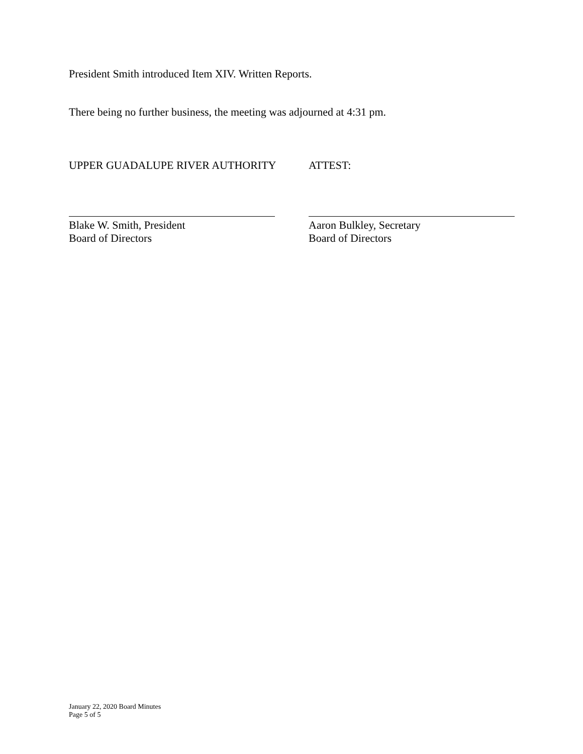President Smith introduced Item XIV. Written Reports.
There being no further business, the meeting was adjourned at 4:31 pm.
UPPER GUADALUPE RIVER AUTHORITY ATTEST:
Blake W. Smith, President
Board of Directors
Aaron Bulkley, Secretary
Board of Directors
January 22, 2020 Board Minutes
Page 5 of 5